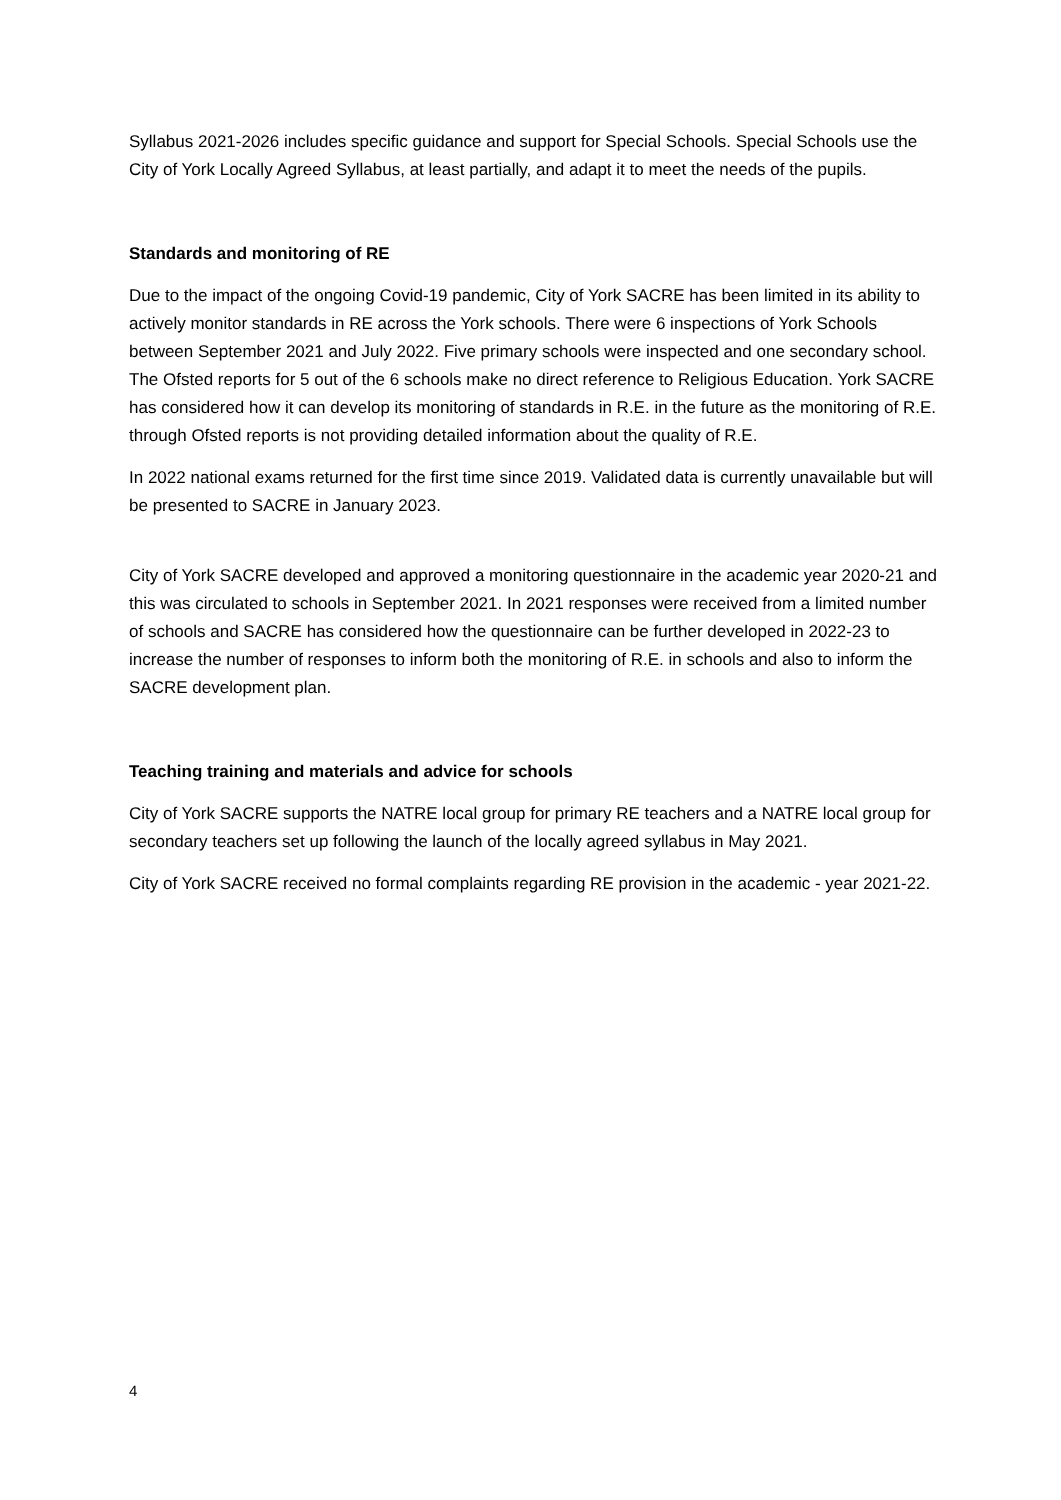Syllabus 2021-2026 includes specific guidance and support for Special Schools. Special Schools use the City of York Locally Agreed Syllabus, at least partially, and adapt it to meet the needs of the pupils.
Standards and monitoring of RE
Due to the impact of the ongoing Covid-19 pandemic, City of York SACRE has been limited in its ability to actively monitor standards in RE across the York schools. There were 6 inspections of York Schools between September 2021 and July 2022. Five primary schools were inspected and one secondary school. The Ofsted reports for 5 out of the 6 schools make no direct reference to Religious Education. York SACRE has considered how it can develop its monitoring of standards in R.E. in the future as the monitoring of R.E. through Ofsted reports is not providing detailed information about the quality of R.E.
In 2022 national exams returned for the first time since 2019. Validated data is currently unavailable but will be presented to SACRE in January 2023.
City of York SACRE developed and approved a monitoring questionnaire in the academic year 2020-21 and this was circulated to schools in September 2021. In 2021 responses were received from a limited number of schools and SACRE has considered how the questionnaire can be further developed in 2022-23 to increase the number of responses to inform both the monitoring of R.E. in schools and also to inform the SACRE development plan.
Teaching training and materials and advice for schools
City of York SACRE supports the NATRE local group for primary RE teachers and a NATRE local group for secondary teachers set up following the launch of the locally agreed syllabus in May 2021.
City of York SACRE received no formal complaints regarding RE provision in the academic - year 2021-22.
4